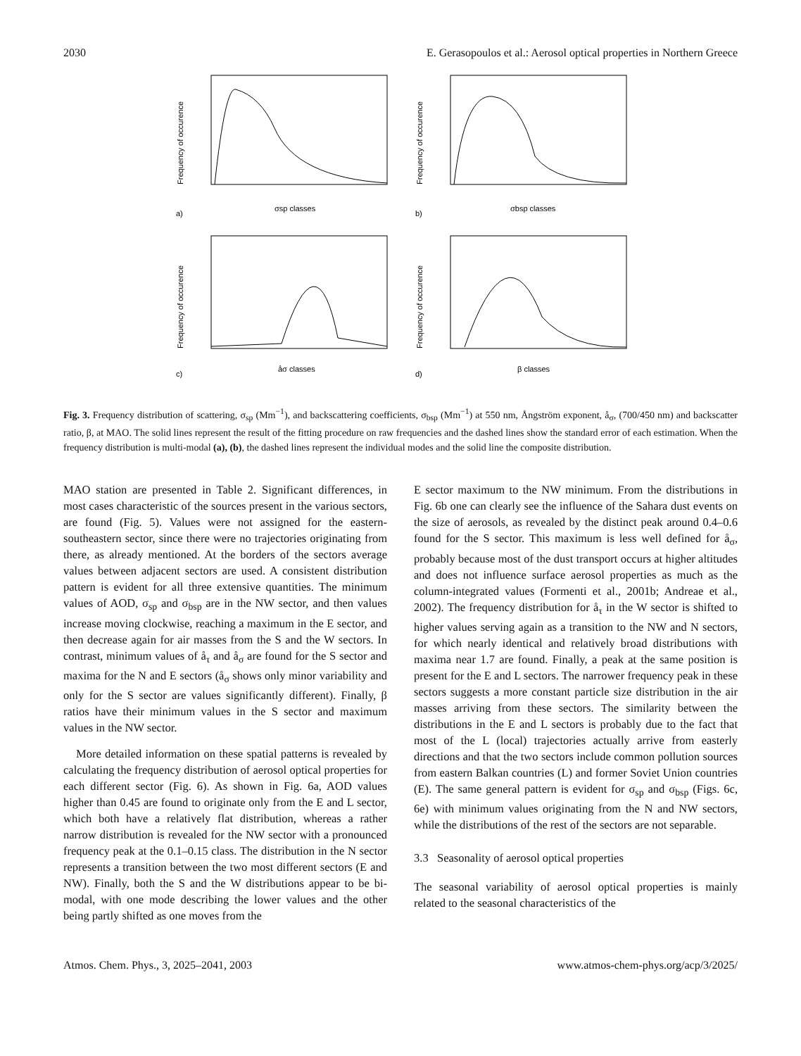2030 E. Gerasopoulos et al.: Aerosol optical properties in Northern Greece
Frequency of occurence
σsp classes
a)
Frequency of occurence
σbsp classes
b)
Frequency of occurence
åσ classes
c)
Frequency of occurence
β classes
d)
Fig. 3. Frequency distribution of scattering, σ<sub>sp</sub> (Mm<sup>−1</sup>), and backscattering coefficients, σ<sub>bsp</sub> (Mm<sup>−1</sup>) at 550 nm, Ångström exponent, å<sub>σ</sub>, (700/450 nm) and backscatter ratio, β, at MAO. The solid lines represent the result of the fitting procedure on raw frequencies and the dashed lines show the standard error of each estimation. When the frequency distribution is multi-modal (a), (b), the dashed lines represent the individual modes and the solid line the composite distribution.
MAO station are presented in Table 2. Significant differences, in most cases characteristic of the sources present in the various sectors, are found (Fig. 5). Values were not assigned for the eastern-southeastern sector, since there were no trajectories originating from there, as already mentioned. At the borders of the sectors average values between adjacent sectors are used. A consistent distribution pattern is evident for all three extensive quantities. The minimum values of AOD, σ<sub>sp</sub> and σ<sub>bsp</sub> are in the NW sector, and then values increase moving clockwise, reaching a maximum in the E sector, and then decrease again for air masses from the S and the W sectors. In contrast, minimum values of å<sub>τ</sub> and å<sub>σ</sub> are found for the S sector and maxima for the N and E sectors (å<sub>σ</sub> shows only minor variability and only for the S sector are values significantly different). Finally, β ratios have their minimum values in the S sector and maximum values in the NW sector.
More detailed information on these spatial patterns is revealed by calculating the frequency distribution of aerosol optical properties for each different sector (Fig. 6). As shown in Fig. 6a, AOD values higher than 0.45 are found to originate only from the E and L sector, which both have a relatively flat distribution, whereas a rather narrow distribution is revealed for the NW sector with a pronounced frequency peak at the 0.1–0.15 class. The distribution in the N sector represents a transition between the two most different sectors (E and NW). Finally, both the S and the W distributions appear to be bi-modal, with one mode describing the lower values and the other being partly shifted as one moves from the
E sector maximum to the NW minimum. From the distributions in Fig. 6b one can clearly see the influence of the Sahara dust events on the size of aerosols, as revealed by the distinct peak around 0.4–0.6 found for the S sector. This maximum is less well defined for å<sub>σ</sub>, probably because most of the dust transport occurs at higher altitudes and does not influence surface aerosol properties as much as the column-integrated values (Formenti et al., 2001b; Andreae et al., 2002). The frequency distribution for å<sub>τ</sub> in the W sector is shifted to higher values serving again as a transition to the NW and N sectors, for which nearly identical and relatively broad distributions with maxima near 1.7 are found. Finally, a peak at the same position is present for the E and L sectors. The narrower frequency peak in these sectors suggests a more constant particle size distribution in the air masses arriving from these sectors. The similarity between the distributions in the E and L sectors is probably due to the fact that most of the L (local) trajectories actually arrive from easterly directions and that the two sectors include common pollution sources from eastern Balkan countries (L) and former Soviet Union countries (E). The same general pattern is evident for σ<sub>sp</sub> and σ<sub>bsp</sub> (Figs. 6c, 6e) with minimum values originating from the N and NW sectors, while the distributions of the rest of the sectors are not separable.
3.3 Seasonality of aerosol optical properties
The seasonal variability of aerosol optical properties is mainly related to the seasonal characteristics of the
Atmos. Chem. Phys., 3, 2025–2041, 2003 www.atmos-chem-phys.org/acp/3/2025/